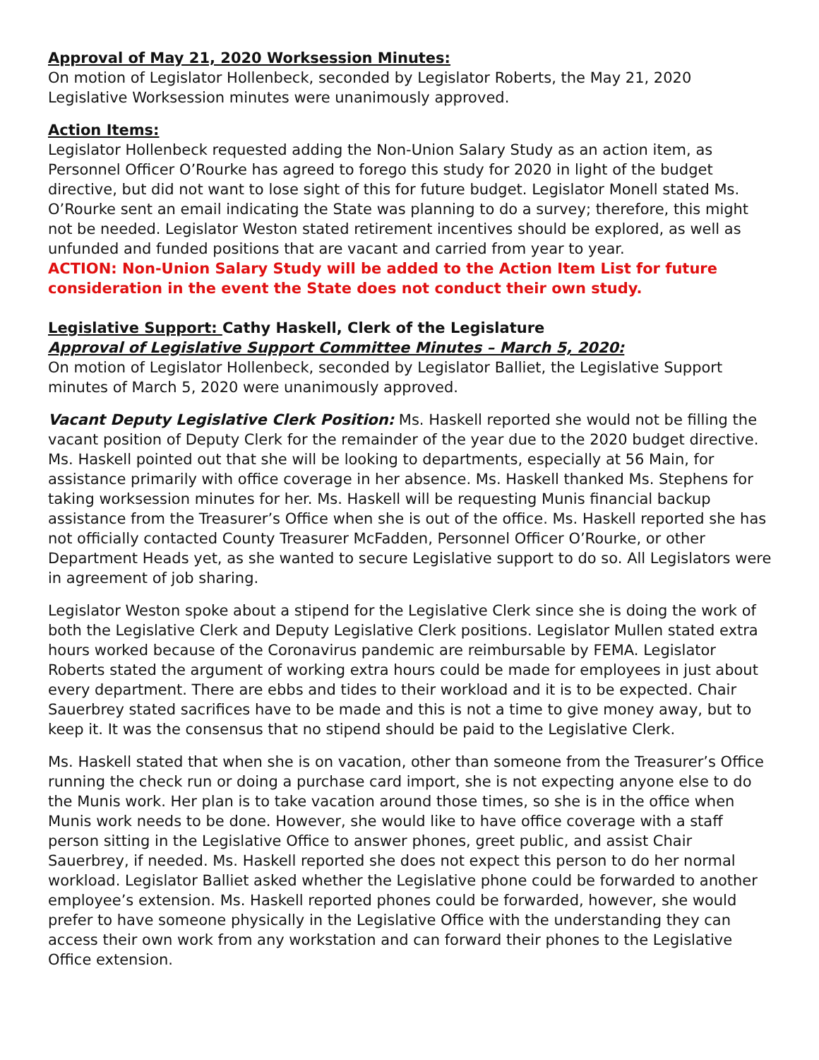Approval of May 21, 2020 Worksession Minutes:
On motion of Legislator Hollenbeck, seconded by Legislator Roberts, the May 21, 2020 Legislative Worksession minutes were unanimously approved.
Action Items:
Legislator Hollenbeck requested adding the Non-Union Salary Study as an action item, as Personnel Officer O’Rourke has agreed to forego this study for 2020 in light of the budget directive, but did not want to lose sight of this for future budget. Legislator Monell stated Ms. O’Rourke sent an email indicating the State was planning to do a survey; therefore, this might not be needed. Legislator Weston stated retirement incentives should be explored, as well as unfunded and funded positions that are vacant and carried from year to year.
ACTION: Non-Union Salary Study will be added to the Action Item List for future consideration in the event the State does not conduct their own study.
Legislative Support: Cathy Haskell, Clerk of the Legislature
Approval of Legislative Support Committee Minutes – March 5, 2020:
On motion of Legislator Hollenbeck, seconded by Legislator Balliet, the Legislative Support minutes of March 5, 2020 were unanimously approved.
Vacant Deputy Legislative Clerk Position: Ms. Haskell reported she would not be filling the vacant position of Deputy Clerk for the remainder of the year due to the 2020 budget directive. Ms. Haskell pointed out that she will be looking to departments, especially at 56 Main, for assistance primarily with office coverage in her absence. Ms. Haskell thanked Ms. Stephens for taking worksession minutes for her. Ms. Haskell will be requesting Munis financial backup assistance from the Treasurer’s Office when she is out of the office. Ms. Haskell reported she has not officially contacted County Treasurer McFadden, Personnel Officer O’Rourke, or other Department Heads yet, as she wanted to secure Legislative support to do so. All Legislators were in agreement of job sharing.
Legislator Weston spoke about a stipend for the Legislative Clerk since she is doing the work of both the Legislative Clerk and Deputy Legislative Clerk positions. Legislator Mullen stated extra hours worked because of the Coronavirus pandemic are reimbursable by FEMA. Legislator Roberts stated the argument of working extra hours could be made for employees in just about every department. There are ebbs and tides to their workload and it is to be expected. Chair Sauerbrey stated sacrifices have to be made and this is not a time to give money away, but to keep it. It was the consensus that no stipend should be paid to the Legislative Clerk.
Ms. Haskell stated that when she is on vacation, other than someone from the Treasurer’s Office running the check run or doing a purchase card import, she is not expecting anyone else to do the Munis work. Her plan is to take vacation around those times, so she is in the office when Munis work needs to be done. However, she would like to have office coverage with a staff person sitting in the Legislative Office to answer phones, greet public, and assist Chair Sauerbrey, if needed. Ms. Haskell reported she does not expect this person to do her normal workload. Legislator Balliet asked whether the Legislative phone could be forwarded to another employee’s extension. Ms. Haskell reported phones could be forwarded, however, she would prefer to have someone physically in the Legislative Office with the understanding they can access their own work from any workstation and can forward their phones to the Legislative Office extension.